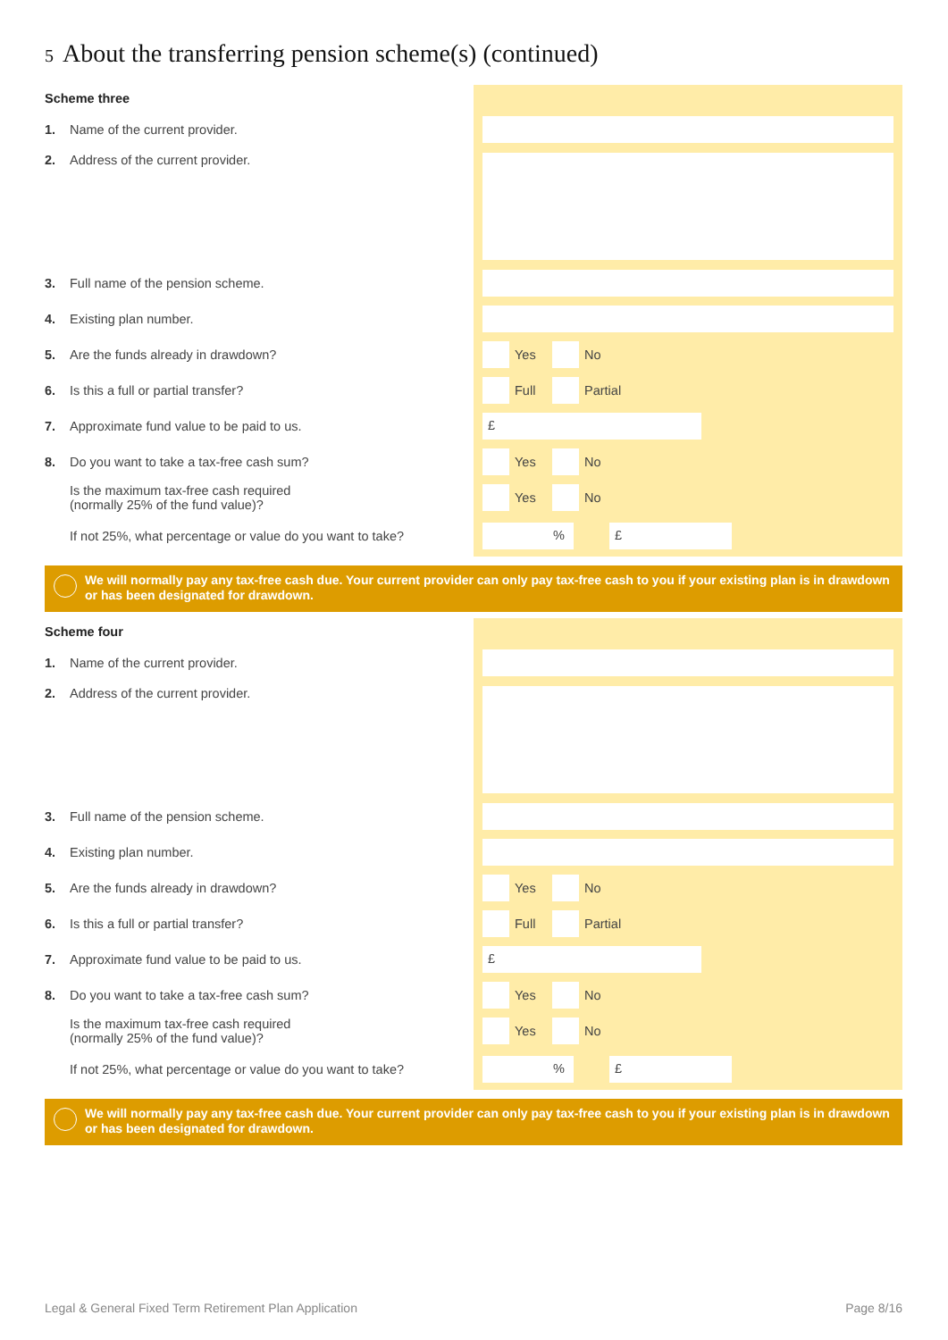5 About the transferring pension scheme(s) (continued)
Scheme three
1. Name of the current provider.
2. Address of the current provider.
3. Full name of the pension scheme.
4. Existing plan number.
5. Are the funds already in drawdown?
Yes
No
6. Is this a full or partial transfer?
Full
Partial
7. Approximate fund value to be paid to us.
£
8. Do you want to take a tax-free cash sum?
Yes
No
Is the maximum tax-free cash required
(normally 25% of the fund value)?
Yes
No
If not 25%, what percentage or value do you want to take?
% £
We will normally pay any tax-free cash due. Your current provider can only pay tax-free cash to you if your existing plan is in drawdown or has been designated for drawdown.
Scheme four
1. Name of the current provider.
2. Address of the current provider.
3. Full name of the pension scheme.
4. Existing plan number.
5. Are the funds already in drawdown?
Yes
No
6. Is this a full or partial transfer?
Full
Partial
7. Approximate fund value to be paid to us.
£
8. Do you want to take a tax-free cash sum?
Yes
No
Is the maximum tax-free cash required
(normally 25% of the fund value)?
Yes
No
If not 25%, what percentage or value do you want to take?
% £
We will normally pay any tax-free cash due. Your current provider can only pay tax-free cash to you if your existing plan is in drawdown or has been designated for drawdown.
Legal & General Fixed Term Retirement Plan Application
Page 8/16